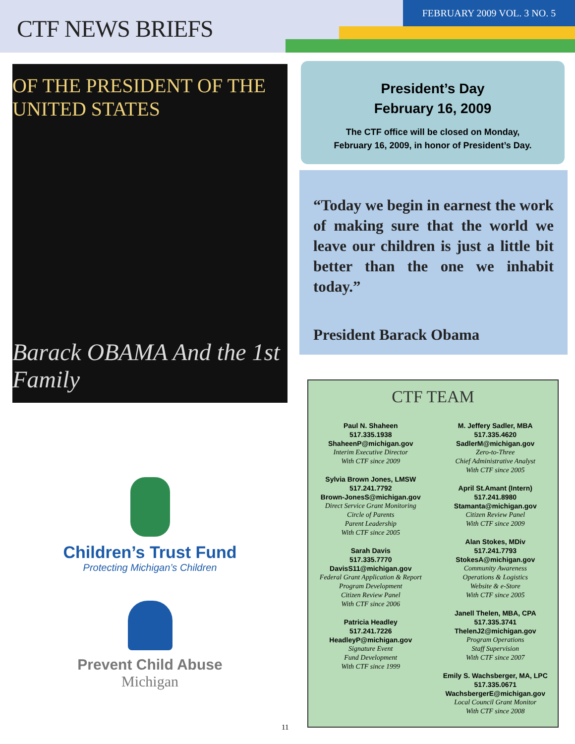CTF NEWS BRIEFS
FEBRUARY 2009 VOL. 3 NO. 5
OF THE PRESIDENT OF THE UNITED STATES
Barack OBAMA And the 1st Family
Children’s Trust Fund
Protecting Michigan’s Children
Prevent Child Abuse
Michigan
President’s Day
February 16, 2009
The CTF office will be closed on Monday,
February 16, 2009, in honor of President’s Day.
“Today we begin in earnest the work of making sure that the world we leave our children is just a little bit better than the one we inhabit today.”
President Barack Obama
CTF TEAM
Paul N. Shaheen
517.335.1938
ShaheenP@michigan.gov
Interim Executive Director
With CTF since 2009
Sylvia Brown Jones, LMSW
517.241.7792
Brown-JonesS@michigan.gov
Direct Service Grant Monitoring
Circle of Parents
Parent Leadership
With CTF since 2005
Sarah Davis
517.335.7770
DavisS11@michigan.gov
Federal Grant Application & Report
Program Development
Citizen Review Panel
With CTF since 2006
Patricia Headley
517.241.7226
HeadleyP@michigan.gov
Signature Event
Fund Development
With CTF since 1999
M. Jeffery Sadler, MBA
517.335.4620
SadlerM@michigan.gov
Zero-to-Three
Chief Administrative Analyst
With CTF since 2005
April St.Amant (Intern)
517.241.8980
Stamanta@michigan.gov
Citizen Review Panel
With CTF since 2009
Alan Stokes, MDiv
517.241.7793
StokesA@michigan.gov
Community Awareness
Operations & Logistics
Website & e-Store
With CTF since 2005
Janell Thelen, MBA, CPA
517.335.3741
ThelenJ2@michigan.gov
Program Operations
Staff Supervision
With CTF since 2007
Emily S. Wachsberger, MA, LPC
517.335.0671
WachsbergerE@michigan.gov
Local Council Grant Monitor
With CTF since 2008
11